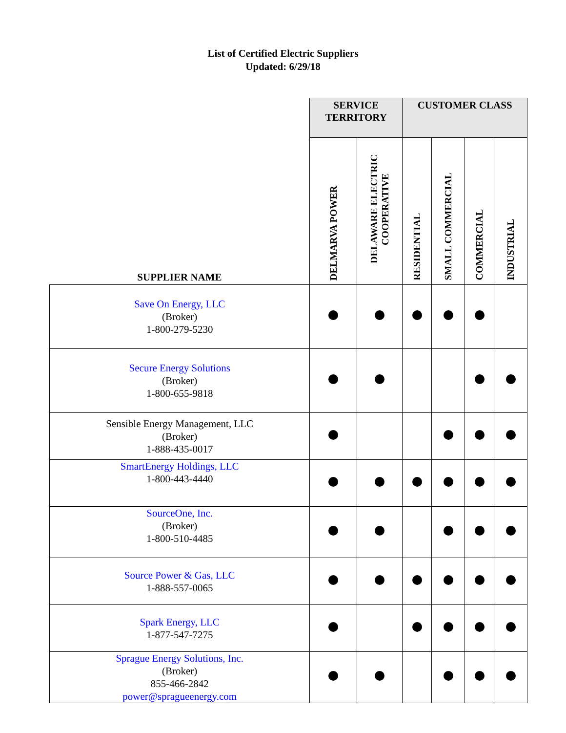List of Certified Electric Suppliers
Updated: 6/29/18
| | SERVICE TERRITORY | | CUSTOMER CLASS | | | |
| --- | --- | --- | --- | --- | --- | --- |
| SUPPLIER NAME | DELMARVA POWER | DELAWARE ELECTRIC COOPERATIVE | RESIDENTIAL | SMALL COMMERCIAL | COMMERCIAL | INDUSTRIAL |
| Save On Energy, LLC (Broker) 1-800-279-5230 | | | | | | |
| Secure Energy Solutions (Broker) 1-800-655-9818 | | | | | | |
| Sensible Energy Management, LLC (Broker) 1-888-435-0017 | | | | | | |
| SmartEnergy Holdings, LLC 1-800-443-4440 | | | | | | |
| SourceOne, Inc. (Broker) 1-800-510-4485 | | | | | | |
| Source Power & Gas, LLC 1-888-557-0065 | | | | | | |
| Spark Energy, LLC 1-877-547-7275 | | | | | | |
| Sprague Energy Solutions, Inc. (Broker) 855-466-2842 power@spragueenergy.com | | | | | | |